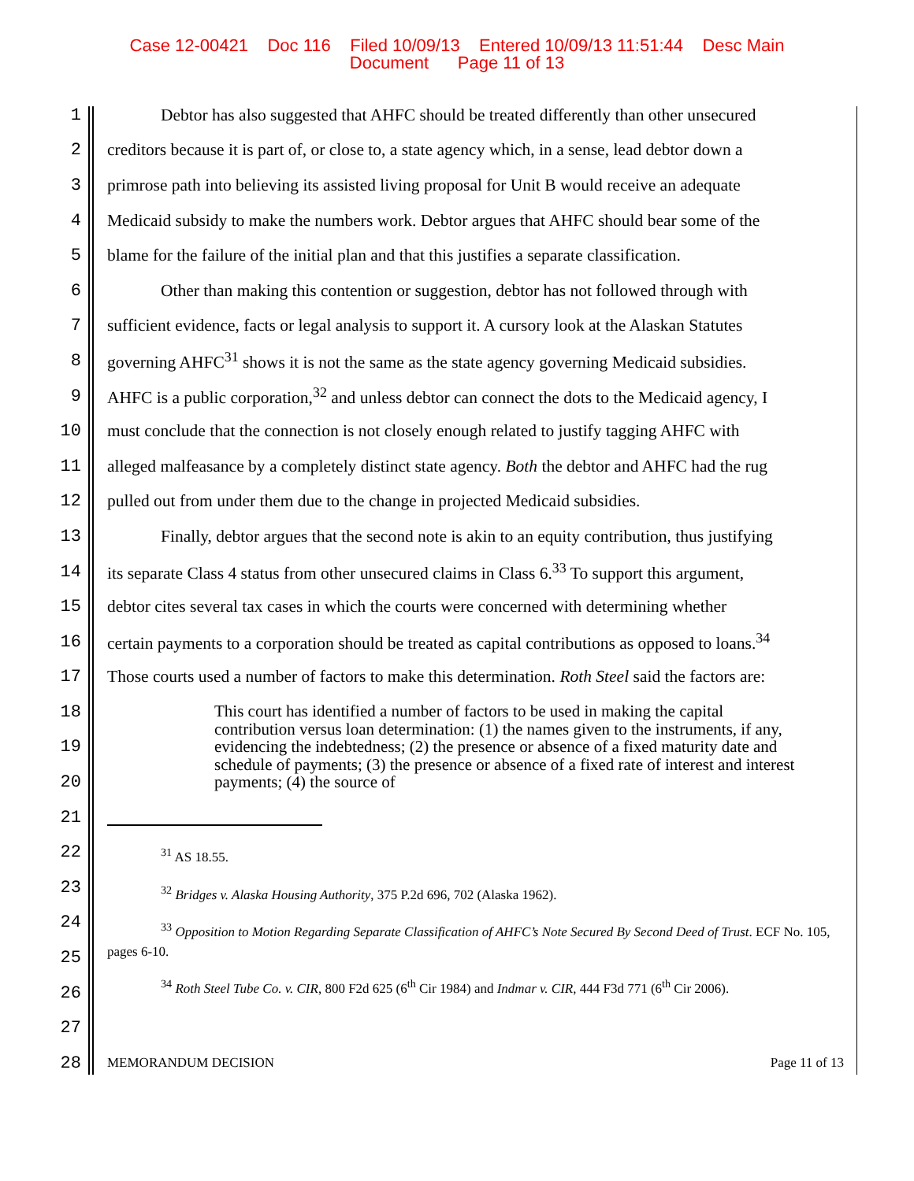Case 12-00421 Doc 116 Filed 10/09/13 Entered 10/09/13 11:51:44 Desc Main
Document Page 11 of 13
1 Debtor has also suggested that AHFC should be treated differently than other unsecured
2 creditors because it is part of, or close to, a state agency which, in a sense, lead debtor down a
3 primrose path into believing its assisted living proposal for Unit B would receive an adequate
4 Medicaid subsidy to make the numbers work. Debtor argues that AHFC should bear some of the
5 blame for the failure of the initial plan and that this justifies a separate classification.
6 Other than making this contention or suggestion, debtor has not followed through with
7 sufficient evidence, facts or legal analysis to support it. A cursory look at the Alaskan Statutes
8 governing AHFC<sup>31</sup> shows it is not the same as the state agency governing Medicaid subsidies.
9 AHFC is a public corporation,<sup>32</sup> and unless debtor can connect the dots to the Medicaid agency, I
10 must conclude that the connection is not closely enough related to justify tagging AHFC with
11 alleged malfeasance by a completely distinct state agency. Both the debtor and AHFC had the rug
12 pulled out from under them due to the change in projected Medicaid subsidies.
13 Finally, debtor argues that the second note is akin to an equity contribution, thus justifying
14 its separate Class 4 status from other unsecured claims in Class 6.<sup>33</sup> To support this argument,
15 debtor cites several tax cases in which the courts were concerned with determining whether
16 certain payments to a corporation should be treated as capital contributions as opposed to loans.<sup>34</sup>
17 Those courts used a number of factors to make this determination. Roth Steel said the factors are:
18
19
20
21
22
23
24
25
26
27
28
This court has identified a number of factors to be used in making the capital contribution versus loan determination: (1) the names given to the instruments, if any, evidencing the indebtedness; (2) the presence or absence of a fixed maturity date and schedule of payments; (3) the presence or absence of a fixed rate of interest and interest payments; (4) the source of
<sup>31</sup> AS 18.55.
<sup>32</sup> Bridges v. Alaska Housing Authority, 375 P.2d 696, 702 (Alaska 1962).
<sup>33</sup> Opposition to Motion Regarding Separate Classification of AHFC’s Note Secured By Second Deed of Trust. ECF No. 105, pages 6-10.
<sup>34</sup> Roth Steel Tube Co. v. CIR, 800 F2d 625 (6<sup>th</sup> Cir 1984) and Indmar v. CIR, 444 F3d 771 (6<sup>th</sup> Cir 2006).
MEMORANDUM DECISION Page 11 of 13